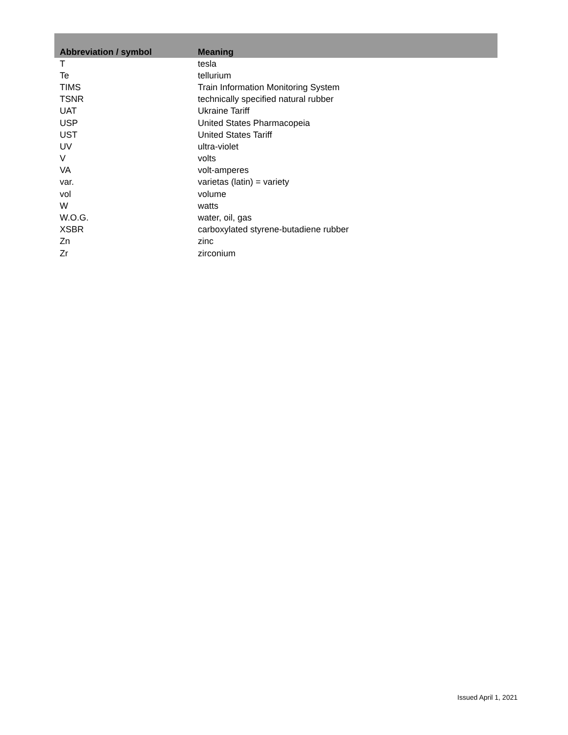| Abbreviation / symbol | Meaning |
| --- | --- |
| T | tesla |
| Te | tellurium |
| TIMS | Train Information Monitoring System |
| TSNR | technically specified natural rubber |
| UAT | Ukraine Tariff |
| USP | United States Pharmacopeia |
| UST | United States Tariff |
| UV | ultra-violet |
| V | volts |
| VA | volt-amperes |
| var. | varietas (latin) = variety |
| vol | volume |
| W | watts |
| W.O.G. | water, oil, gas |
| XSBR | carboxylated styrene-butadiene rubber |
| Zn | zinc |
| Zr | zirconium |
Issued April 1, 2021